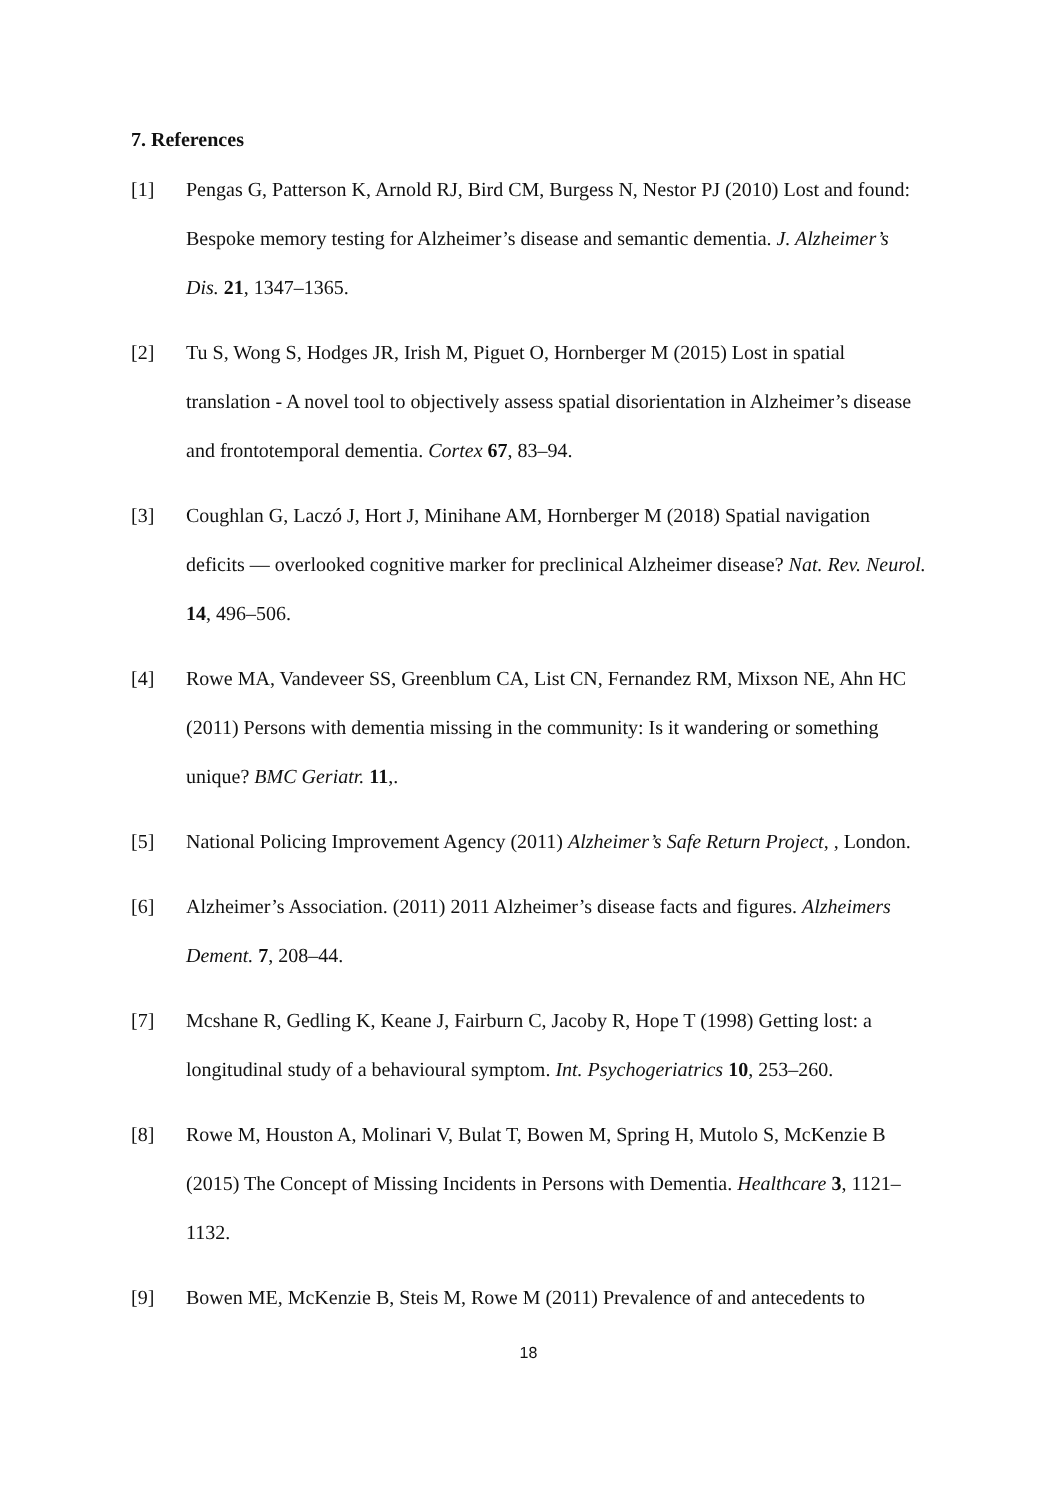7. References
[1] Pengas G, Patterson K, Arnold RJ, Bird CM, Burgess N, Nestor PJ (2010) Lost and found: Bespoke memory testing for Alzheimer’s disease and semantic dementia. J. Alzheimer’s Dis. 21, 1347–1365.
[2] Tu S, Wong S, Hodges JR, Irish M, Piguet O, Hornberger M (2015) Lost in spatial translation - A novel tool to objectively assess spatial disorientation in Alzheimer’s disease and frontotemporal dementia. Cortex 67, 83–94.
[3] Coughlan G, Laczó J, Hort J, Minihane AM, Hornberger M (2018) Spatial navigation deficits — overlooked cognitive marker for preclinical Alzheimer disease? Nat. Rev. Neurol. 14, 496–506.
[4] Rowe MA, Vandeveer SS, Greenblum CA, List CN, Fernandez RM, Mixson NE, Ahn HC (2011) Persons with dementia missing in the community: Is it wandering or something unique? BMC Geriatr. 11,.
[5] National Policing Improvement Agency (2011) Alzheimer’s Safe Return Project, , London.
[6] Alzheimer’s Association. (2011) 2011 Alzheimer’s disease facts and figures. Alzheimers Dement. 7, 208–44.
[7] Mcshane R, Gedling K, Keane J, Fairburn C, Jacoby R, Hope T (1998) Getting lost: a longitudinal study of a behavioural symptom. Int. Psychogeriatrics 10, 253–260.
[8] Rowe M, Houston A, Molinari V, Bulat T, Bowen M, Spring H, Mutolo S, McKenzie B (2015) The Concept of Missing Incidents in Persons with Dementia. Healthcare 3, 1121–1132.
[9] Bowen ME, McKenzie B, Steis M, Rowe M (2011) Prevalence of and antecedents to
18